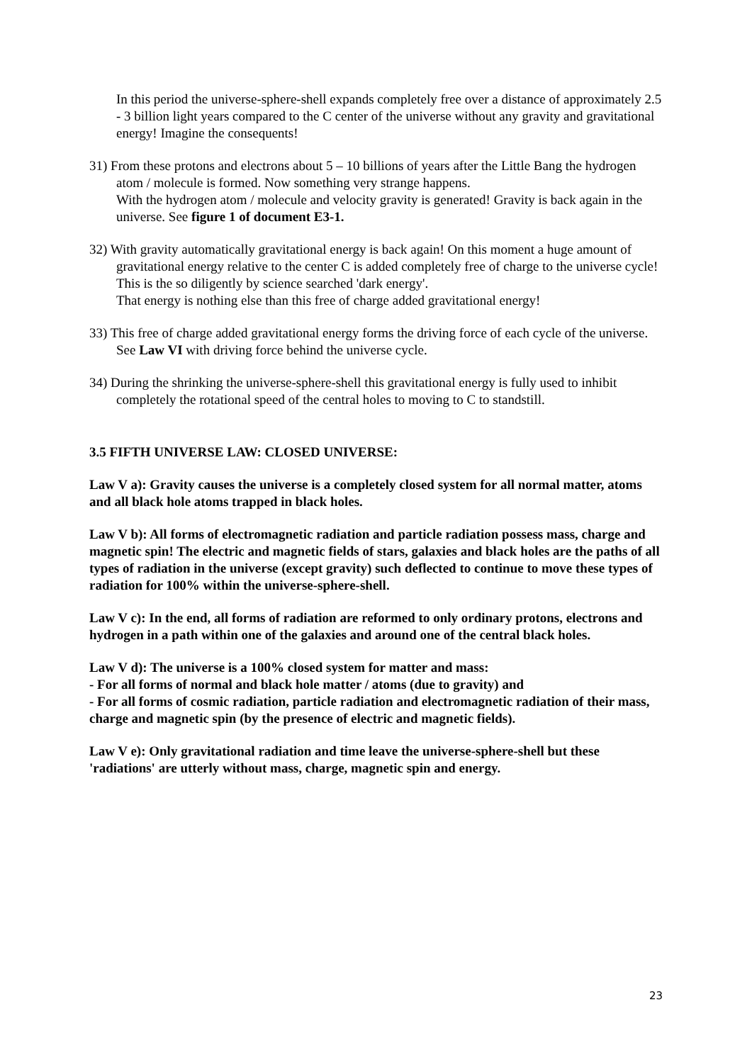In this period the universe-sphere-shell expands completely free over a distance of approximately 2.5 - 3 billion light years compared to the C center of the universe without any gravity and gravitational energy! Imagine the consequents!
31) From these protons and electrons about 5 – 10 billions of years after the Little Bang the hydrogen atom / molecule is formed. Now something very strange happens.
With the hydrogen atom / molecule and velocity gravity is generated! Gravity is back again in the universe. See figure 1 of document E3-1.
32) With gravity automatically gravitational energy is back again! On this moment a huge amount of gravitational energy relative to the center C is added completely free of charge to the universe cycle! This is the so diligently by science searched 'dark energy'.
That energy is nothing else than this free of charge added gravitational energy!
33) This free of charge added gravitational energy forms the driving force of each cycle of the universe. See Law VI with driving force behind the universe cycle.
34) During the shrinking the universe-sphere-shell this gravitational energy is fully used to inhibit completely the rotational speed of the central holes to moving to C to standstill.
3.5 FIFTH UNIVERSE LAW: CLOSED UNIVERSE:
Law V a): Gravity causes the universe is a completely closed system for all normal matter, atoms and all black hole atoms trapped in black holes.
Law V b): All forms of electromagnetic radiation and particle radiation possess mass, charge and magnetic spin! The electric and magnetic fields of stars, galaxies and black holes are the paths of all types of radiation in the universe (except gravity) such deflected to continue to move these types of radiation for 100% within the universe-sphere-shell.
Law V c): In the end, all forms of radiation are reformed to only ordinary protons, electrons and hydrogen in a path within one of the galaxies and around one of the central black holes.
Law V d): The universe is a 100% closed system for matter and mass:
- For all forms of normal and black hole matter / atoms (due to gravity) and
- For all forms of cosmic radiation, particle radiation and electromagnetic radiation of their mass, charge and magnetic spin (by the presence of electric and magnetic fields).
Law V e): Only gravitational radiation and time leave the universe-sphere-shell but these 'radiations' are utterly without mass, charge, magnetic spin and energy.
23